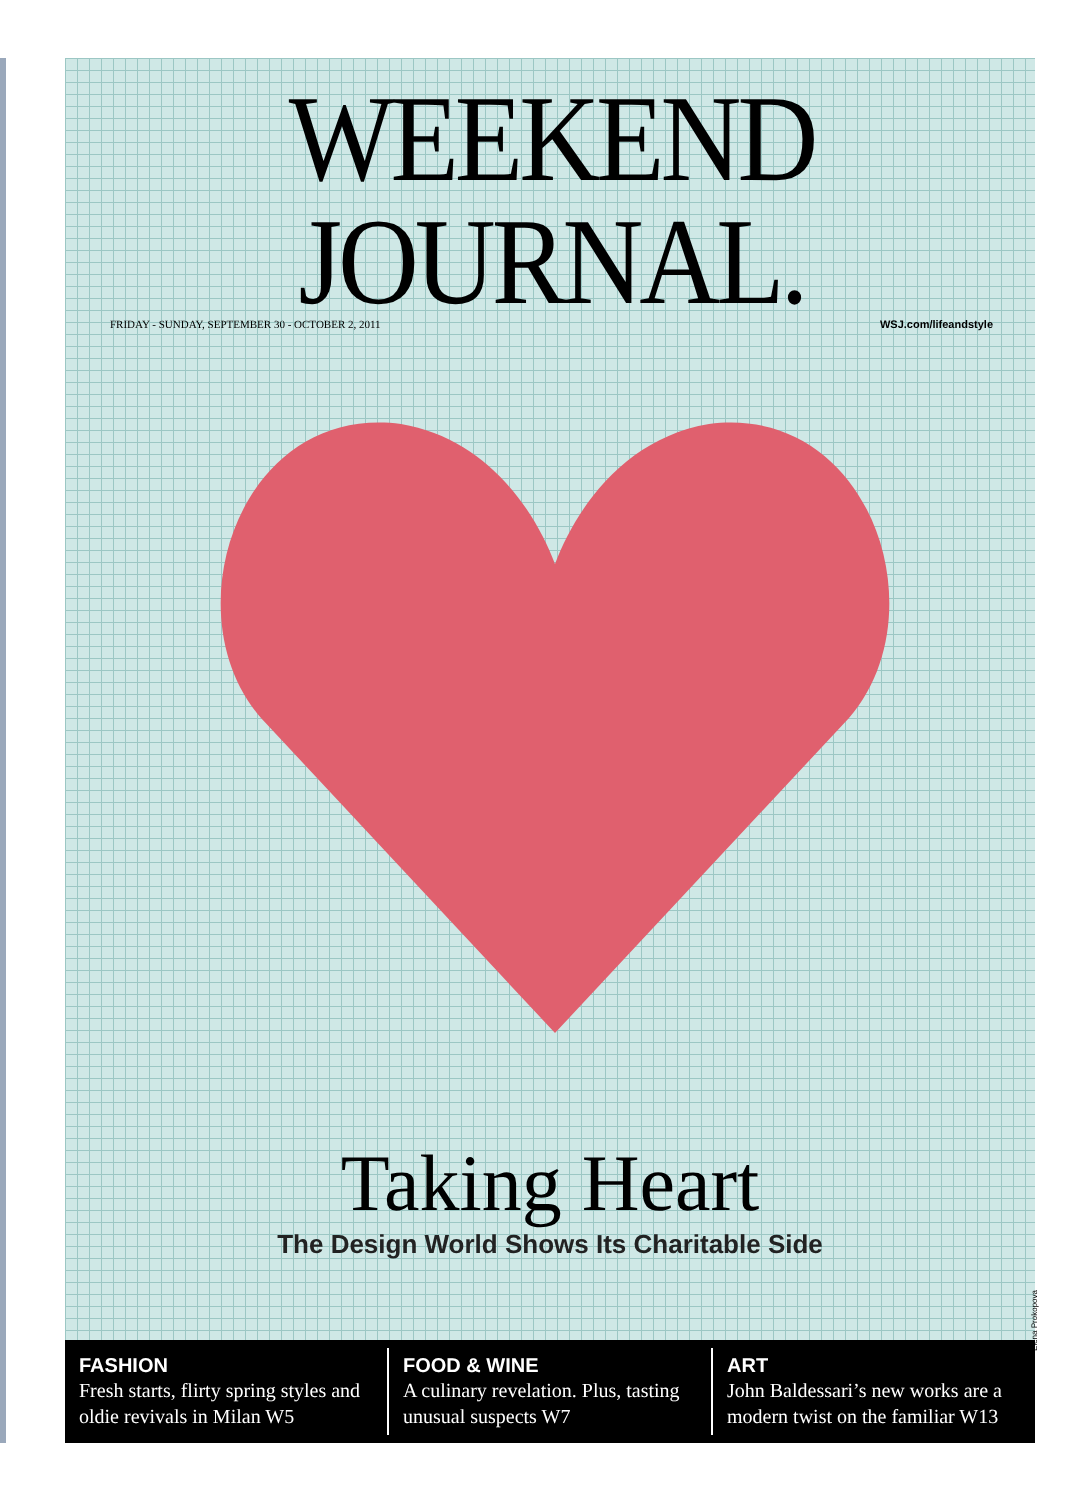WEEKEND JOURNAL.
FRIDAY - SUNDAY, SEPTEMBER 30 - OCTOBER 2, 2011 WSJ.com/lifeandstyle
Taking Heart
The Design World Shows Its Charitable Side
Elena Prokopova
FASHION
Fresh starts, flirty spring styles and oldie revivals in Milan W5
FOOD & WINE
A culinary revelation. Plus, tasting unusual suspects W7
ART
John Baldessari’s new works are a modern twist on the familiar W13